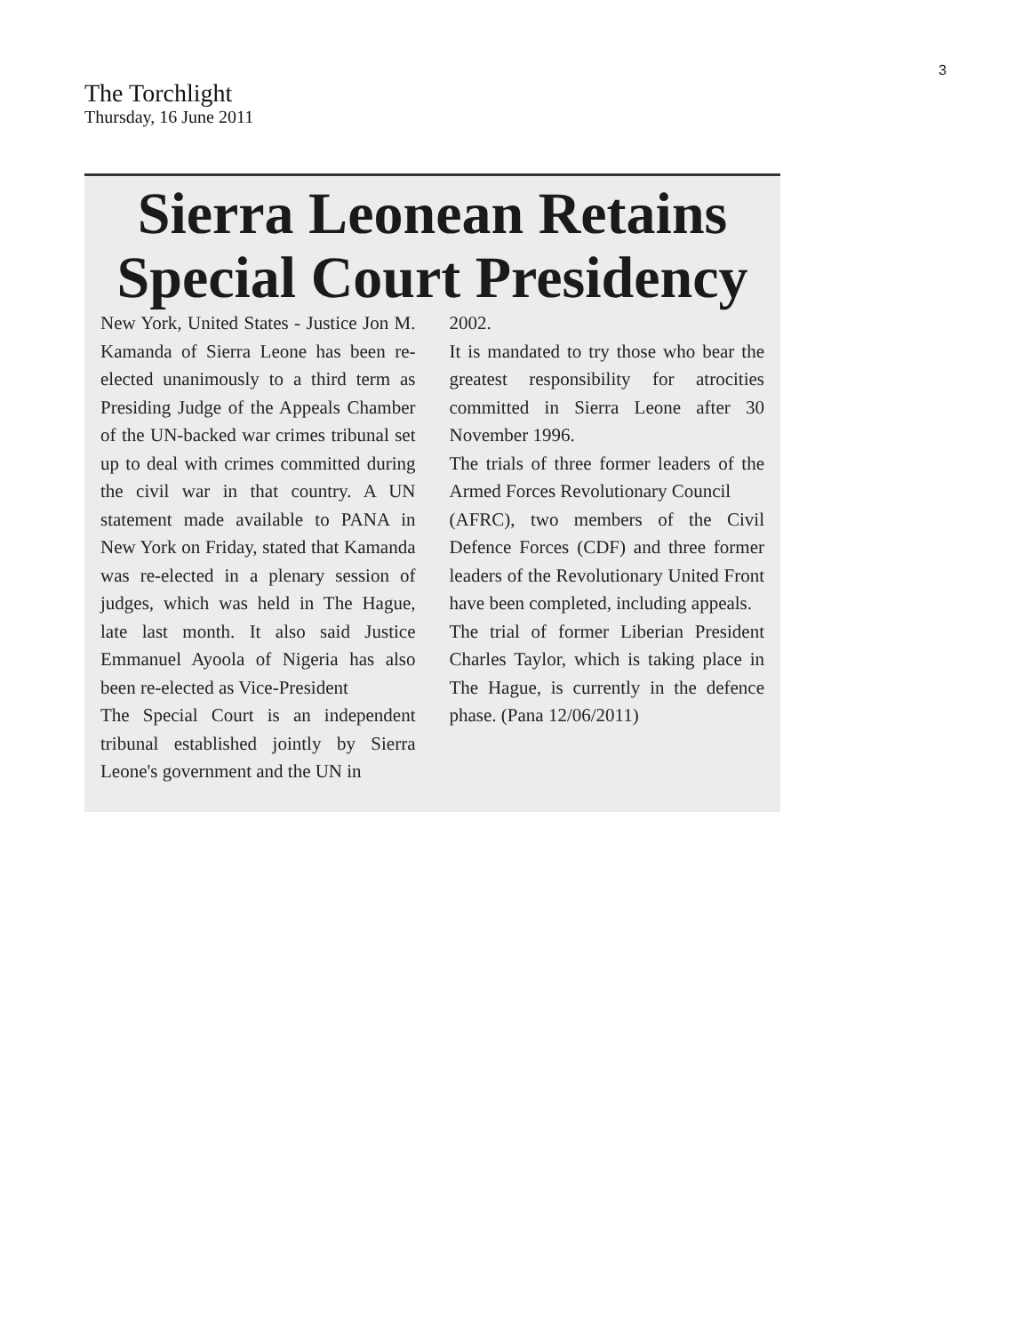3
The Torchlight
Thursday, 16 June 2011
Sierra Leonean Retains
Special Court Presidency
New York, United States - Justice Jon M. Kamanda of Sierra Leone has been re-elected unanimously to a third term as Presiding Judge of the Appeals Chamber of the UN-backed war crimes tribunal set up to deal with crimes committed during the civil war in that country. A UN statement made available to PANA in New York on Friday, stated that Kamanda was re-elected in a plenary session of judges, which was held in The Hague, late last month. It also said Justice Emmanuel Ayoola of Nigeria has also been re-elected as Vice-President
The Special Court is an independent tribunal established jointly by Sierra Leone's government and the UN in
2002.
It is mandated to try those who bear the greatest responsibility for atrocities committed in Sierra Leone after 30 November 1996.
The trials of three former leaders of the Armed Forces Revolutionary Council
(AFRC), two members of the Civil Defence Forces (CDF) and three former leaders of the Revolutionary United Front have been completed, including appeals.
The trial of former Liberian President Charles Taylor, which is taking place in The Hague, is currently in the defence phase. (Pana 12/06/2011)